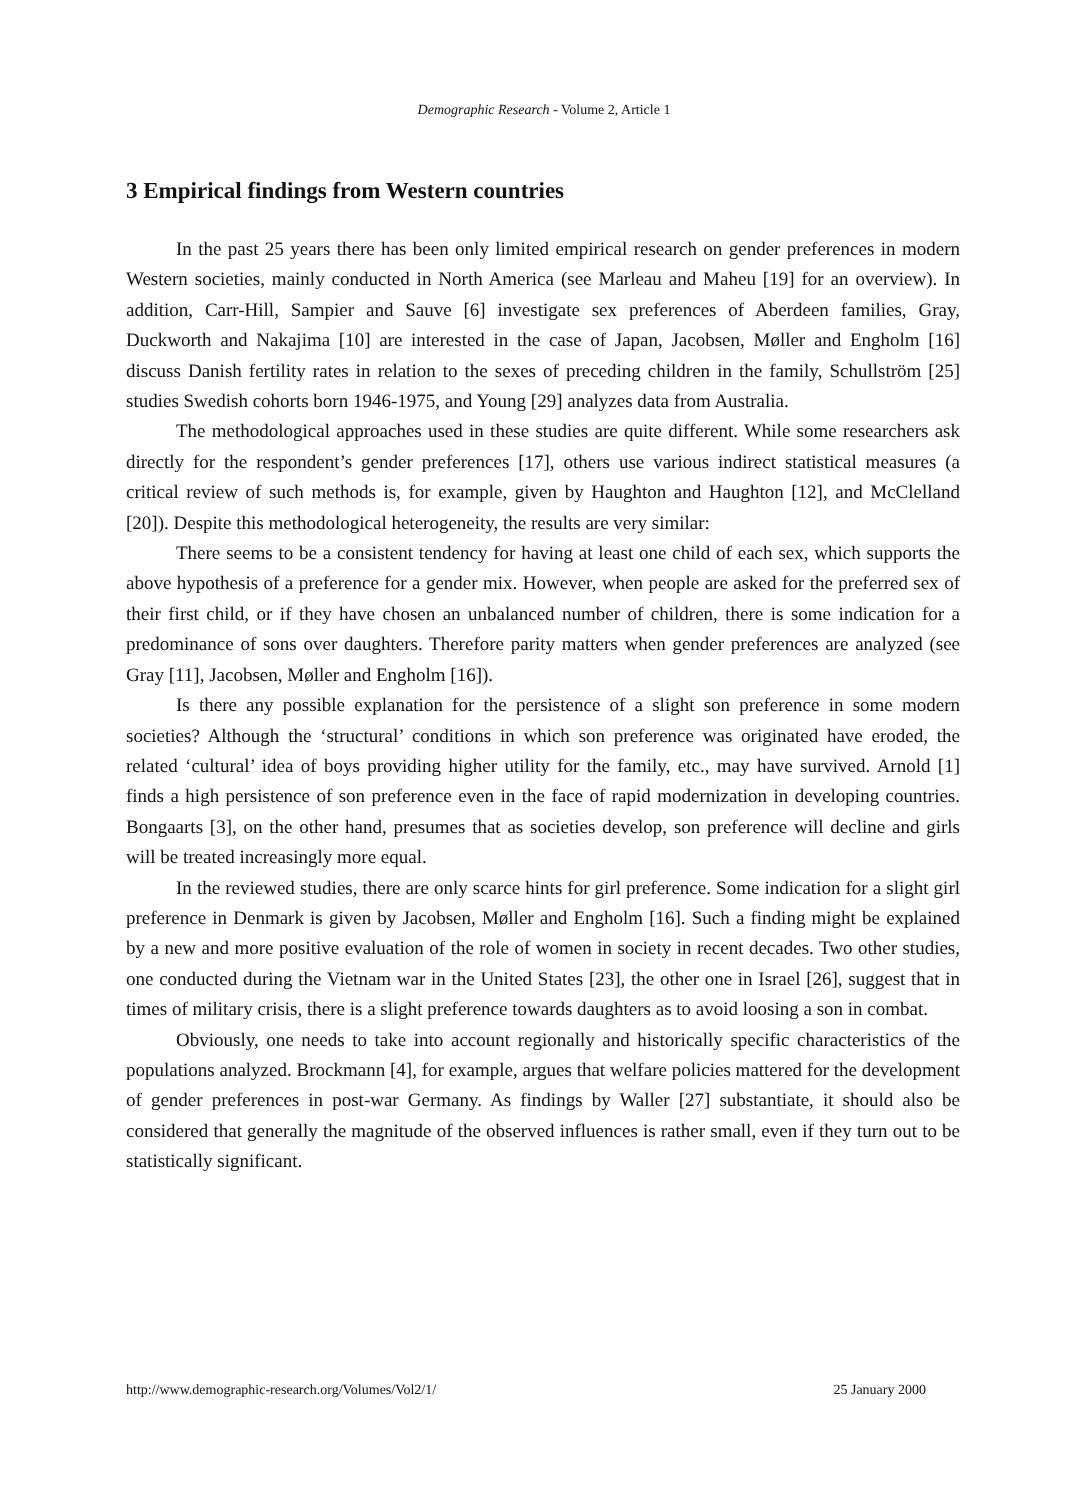Demographic Research - Volume 2, Article 1
3 Empirical findings from Western countries
In the past 25 years there has been only limited empirical research on gender preferences in modern Western societies, mainly conducted in North America (see Marleau and Maheu [19] for an overview). In addition, Carr-Hill, Sampier and Sauve [6] investigate sex preferences of Aberdeen families, Gray, Duckworth and Nakajima [10] are interested in the case of Japan, Jacobsen, Møller and Engholm [16] discuss Danish fertility rates in relation to the sexes of preceding children in the family, Schullström [25] studies Swedish cohorts born 1946-1975, and Young [29] analyzes data from Australia.
The methodological approaches used in these studies are quite different. While some researchers ask directly for the respondent’s gender preferences [17], others use various indirect statistical measures (a critical review of such methods is, for example, given by Haughton and Haughton [12], and McClelland [20]). Despite this methodological heterogeneity, the results are very similar:
There seems to be a consistent tendency for having at least one child of each sex, which supports the above hypothesis of a preference for a gender mix. However, when people are asked for the preferred sex of their first child, or if they have chosen an unbalanced number of children, there is some indication for a predominance of sons over daughters. Therefore parity matters when gender preferences are analyzed (see Gray [11], Jacobsen, Møller and Engholm [16]).
Is there any possible explanation for the persistence of a slight son preference in some modern societies? Although the ‘structural’ conditions in which son preference was originated have eroded, the related ‘cultural’ idea of boys providing higher utility for the family, etc., may have survived. Arnold [1] finds a high persistence of son preference even in the face of rapid modernization in developing countries. Bongaarts [3], on the other hand, presumes that as societies develop, son preference will decline and girls will be treated increasingly more equal.
In the reviewed studies, there are only scarce hints for girl preference. Some indication for a slight girl preference in Denmark is given by Jacobsen, Møller and Engholm [16]. Such a finding might be explained by a new and more positive evaluation of the role of women in society in recent decades. Two other studies, one conducted during the Vietnam war in the United States [23], the other one in Israel [26], suggest that in times of military crisis, there is a slight preference towards daughters as to avoid loosing a son in combat.
Obviously, one needs to take into account regionally and historically specific characteristics of the populations analyzed. Brockmann [4], for example, argues that welfare policies mattered for the development of gender preferences in post-war Germany. As findings by Waller [27] substantiate, it should also be considered that generally the magnitude of the observed influences is rather small, even if they turn out to be statistically significant.
http://www.demographic-research.org/Volumes/Vol2/1/ 25 January 2000